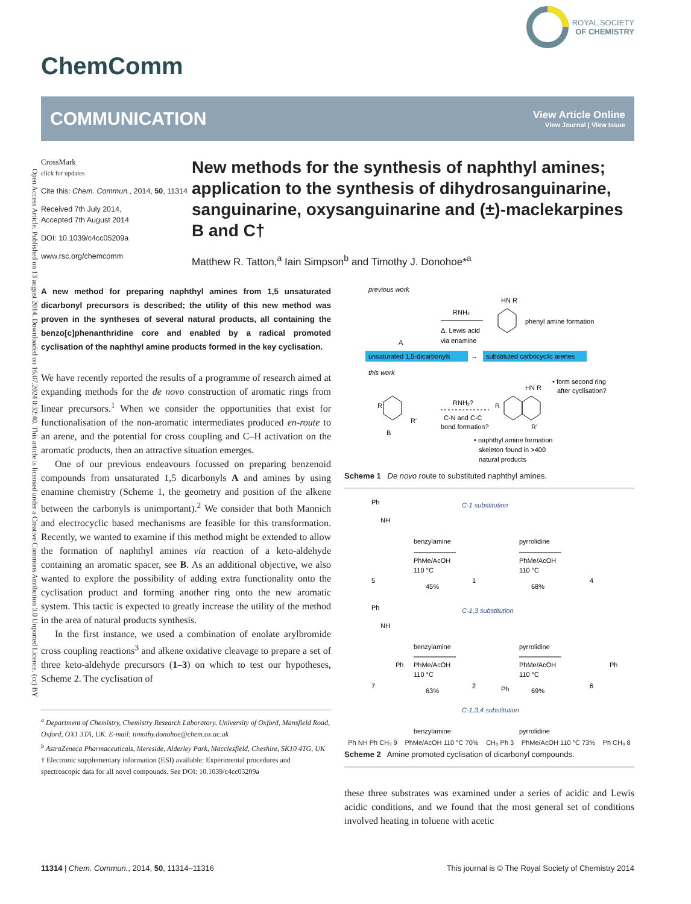Open Access Article. Published on 13 august 2014. Downloaded on 16.07.2024 0:32:40. This article is licensed under a Creative Commons Attribution 3.0 Unported Licence. (cc) BY
ChemComm
ROYAL SOCIETY
OF CHEMISTRY
COMMUNICATION
View Article Online
View Journal | View Issue
CrossMark
click for updates
Cite this: Chem. Commun., 2014, 50, 11314
Received 7th July 2014,
Accepted 7th August 2014
DOI: 10.1039/c4cc05209a
www.rsc.org/chemcomm
New methods for the synthesis of naphthyl amines; application to the synthesis of dihydrosanguinarine, sanguinarine, oxysanguinarine and (±)-maclekarpines B and C†
Matthew R. Tatton,<sup>a</sup> Iain Simpson<sup>b</sup> and Timothy J. Donohoe*<sup>a</sup>
A new method for preparing naphthyl amines from 1,5 unsaturated dicarbonyl precursors is described; the utility of this new method was proven in the syntheses of several natural products, all containing the benzo[c]phenanthridine core and enabled by a radical promoted cyclisation of the naphthyl amine products formed in the key cyclisation.
We have recently reported the results of a programme of research aimed at expanding methods for the de novo construction of aromatic rings from linear precursors.<sup>1</sup> When we consider the opportunities that exist for functionalisation of the non-aromatic intermediates produced en-route to an arene, and the potential for cross coupling and C–H activation on the aromatic products, then an attractive situation emerges.
One of our previous endeavours focussed on preparing benzenoid compounds from unsaturated 1,5 dicarbonyls A and amines by using enamine chemistry (Scheme 1, the geometry and position of the alkene between the carbonyls is unimportant).<sup>2</sup> We consider that both Mannich and electrocyclic based mechanisms are feasible for this transformation. Recently, we wanted to examine if this method might be extended to allow the formation of naphthyl amines via reaction of a keto-aldehyde containing an aromatic spacer, see B. As an additional objective, we also wanted to explore the possibility of adding extra functionality onto the cyclisation product and forming another ring onto the new aromatic system. This tactic is expected to greatly increase the utility of the method in the area of natural products synthesis.
In the first instance, we used a combination of enolate arylbromide cross coupling reactions<sup>3</sup> and alkene oxidative cleavage to prepare a set of three keto-aldehyde precursors (1–3) on which to test our hypotheses, Scheme 2. The cyclisation of
<sup>a</sup> Department of Chemistry, Chemistry Research Laboratory, University of Oxford, Mansfield Road, Oxford, OX1 3TA, UK. E-mail: timothy.donohoe@chem.ox.ac.uk
<sup>b</sup> AstraZeneca Pharmaceuticals, Mereside, Alderley Park, Macclesfield, Cheshire, SK10 4TG, UK
† Electronic supplementary information (ESI) available: Experimental procedures and spectroscopic data for all novel compounds. See DOI: 10.1039/c4cc05209a
previous work
A
RNH₂
Δ, Lewis acid
via enamine
HN R
phenyl amine formation
unsaturated 1,5-dicarbonyls
→
substituted carbocyclic arenes
this work
R
B
R'
RNH₂?
C-N and C-C
bond formation?
R
HN R
R'
• form second ring
after cyclisation?
• naphthyl amine formation
skeleton found in >400
natural products
Scheme 1 De novo route to substituted naphthyl amines.
C-1 substitution
Ph
NH
5
benzylamine
PhMe/AcOH
110 °C
45%
1
pyrrolidine
PhMe/AcOH
110 °C
68%
4
C-1,3 substitution
Ph
NH
Ph
7
benzylamine
PhMe/AcOH
110 °C
63%
2
Ph
pyrrolidine
PhMe/AcOH
110 °C
69%
6
Ph
C-1,3,4 substitution
benzylamine
pyrrolidine
Ph NH Ph CH₃ 9 PhMe/AcOH 110 °C 70% CH₃ Ph 3 PhMe/AcOH 110 °C 73% Ph CH₃ 8
Scheme 2 Amine promoted cyclisation of dicarbonyl compounds.
these three substrates was examined under a series of acidic and Lewis acidic conditions, and we found that the most general set of conditions involved heating in toluene with acetic
11314 | Chem. Commun., 2014, 50, 11314–11316 This journal is © The Royal Society of Chemistry 2014